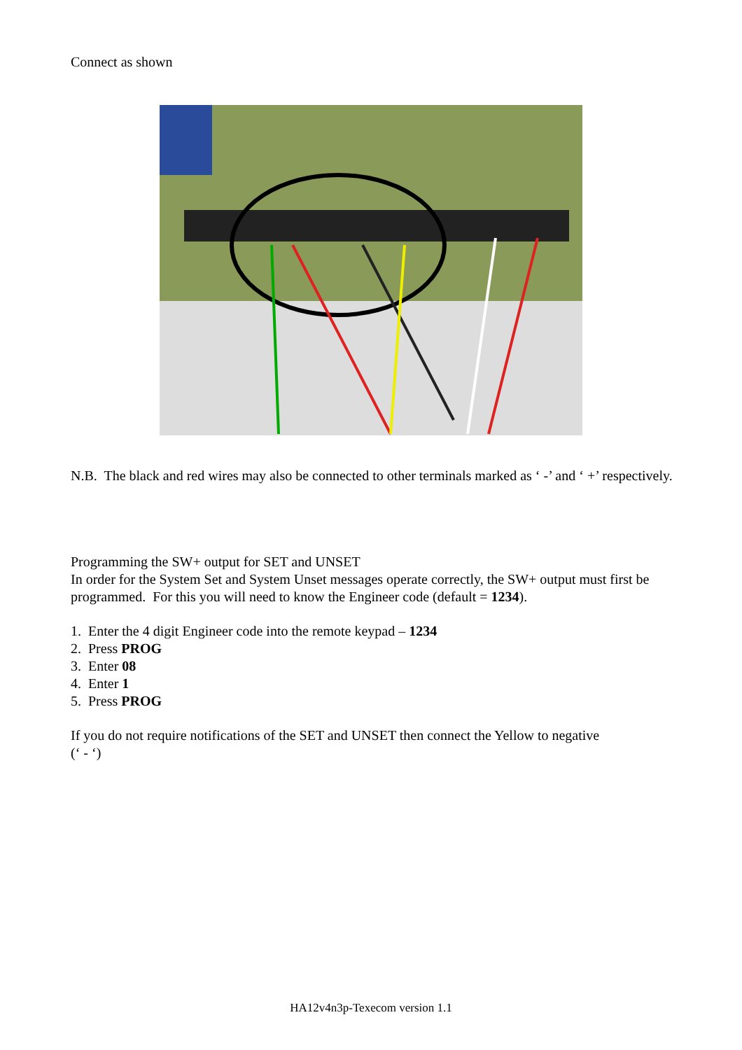Connect as shown
N.B. The black and red wires may also be connected to other terminals marked as ‘ -’ and ‘ +’ respectively.
Programming the SW+ output for SET and UNSET
In order for the System Set and System Unset messages operate correctly, the SW+ output must first be programmed. For this you will need to know the Engineer code (default = 1234).
1. Enter the 4 digit Engineer code into the remote keypad – 1234
2. Press PROG
3. Enter 08
4. Enter 1
5. Press PROG
If you do not require notifications of the SET and UNSET then connect the Yellow to negative
(‘ - ‘)
HA12v4n3p-Texecom version 1.1